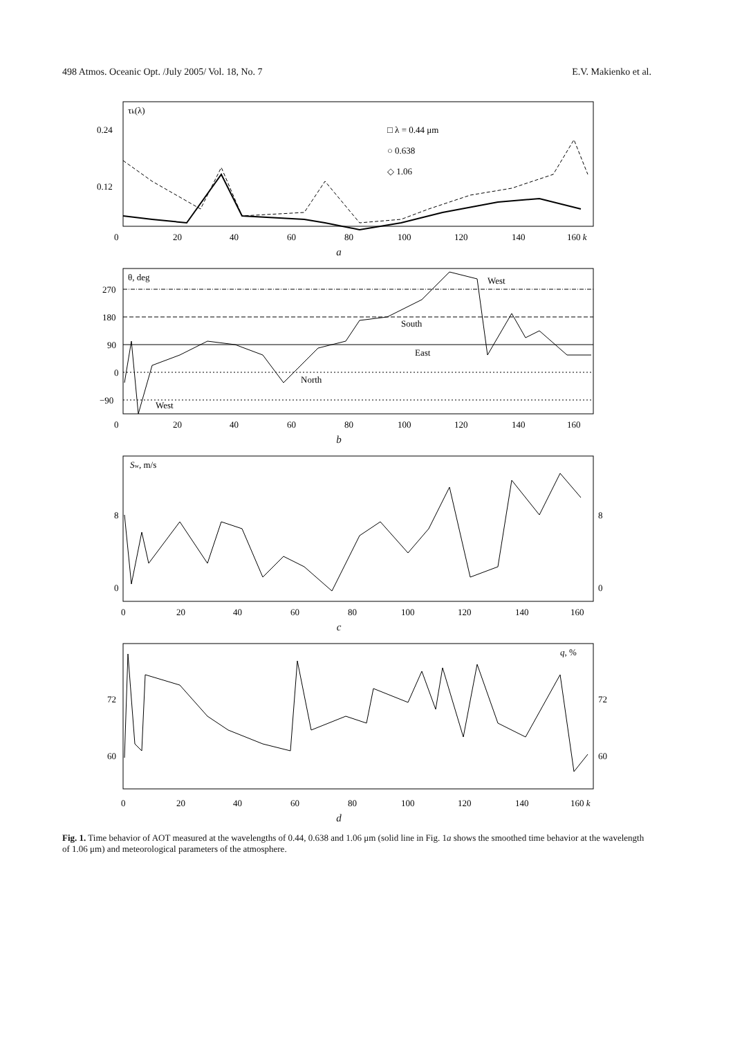498 Atmos. Oceanic Opt. /July 2005/ Vol. 18, No. 7 E.V. Makienko et al.
τk(λ)
0.24
0.12
□ λ = 0.44 μm
○ 0.638
◇ 1.06
0
20
40
60
80
100
120
140
160 k
a
θ, deg
270
180
90
0
−90
West
South
East
North
West
0
20
40
60
80
100
120
140
160
b
Sw, m/s
8
8
0
0
0
20
40
60
80
100
120
140
160
c
q, %
72
72
60
60
0
20
40
60
80
100
120
140
160 k
d
Fig. 1. Time behavior of AOT measured at the wavelengths of 0.44, 0.638 and 1.06 μm (solid line in Fig. 1a shows the smoothed time behavior at the wavelength of 1.06 μm) and meteorological parameters of the atmosphere.